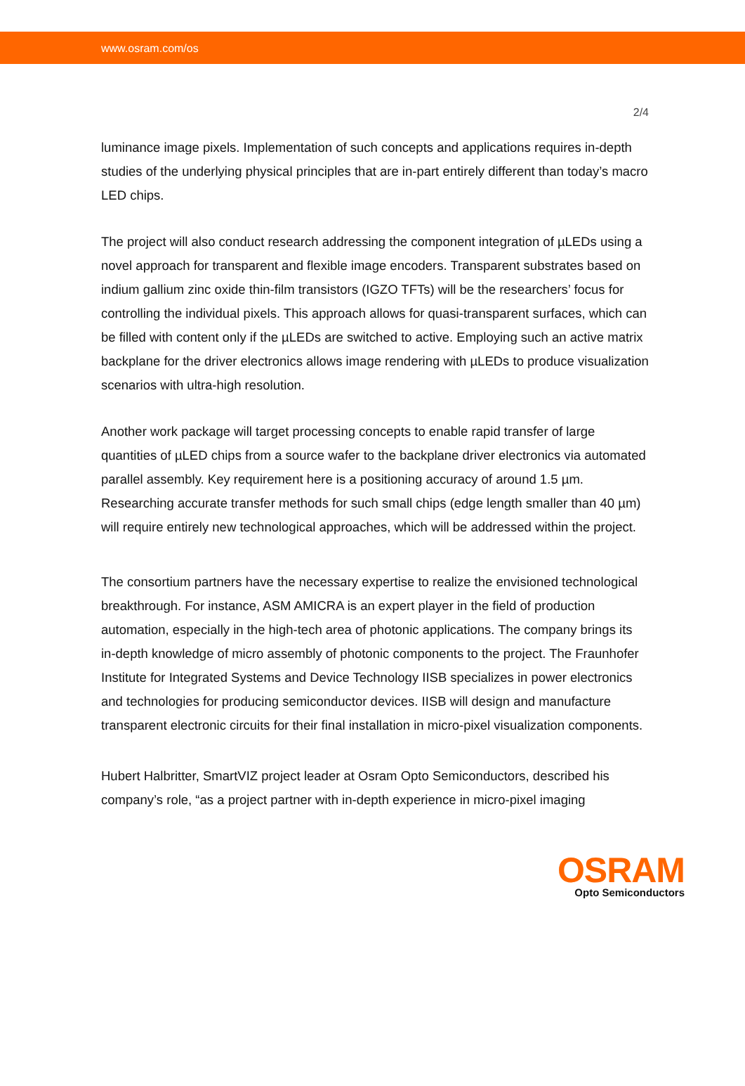www.osram.com/os
2/4
luminance image pixels. Implementation of such concepts and applications requires in-depth studies of the underlying physical principles that are in-part entirely different than today’s macro LED chips.
The project will also conduct research addressing the component integration of µLEDs using a novel approach for transparent and flexible image encoders. Transparent substrates based on indium gallium zinc oxide thin-film transistors (IGZO TFTs) will be the researchers’ focus for controlling the individual pixels. This approach allows for quasi-transparent surfaces, which can be filled with content only if the µLEDs are switched to active. Employing such an active matrix backplane for the driver electronics allows image rendering with µLEDs to produce visualization scenarios with ultra-high resolution.
Another work package will target processing concepts to enable rapid transfer of large quantities of µLED chips from a source wafer to the backplane driver electronics via automated parallel assembly. Key requirement here is a positioning accuracy of around 1.5 µm. Researching accurate transfer methods for such small chips (edge length smaller than 40 µm) will require entirely new technological approaches, which will be addressed within the project.
The consortium partners have the necessary expertise to realize the envisioned technological breakthrough. For instance, ASM AMICRA is an expert player in the field of production automation, especially in the high-tech area of photonic applications. The company brings its in-depth knowledge of micro assembly of photonic components to the project. The Fraunhofer Institute for Integrated Systems and Device Technology IISB specializes in power electronics and technologies for producing semiconductor devices. IISB will design and manufacture transparent electronic circuits for their final installation in micro-pixel visualization components.
Hubert Halbritter, SmartVIZ project leader at Osram Opto Semiconductors, described his company’s role, “as a project partner with in-depth experience in micro-pixel imaging
OSRAM
Opto Semiconductors